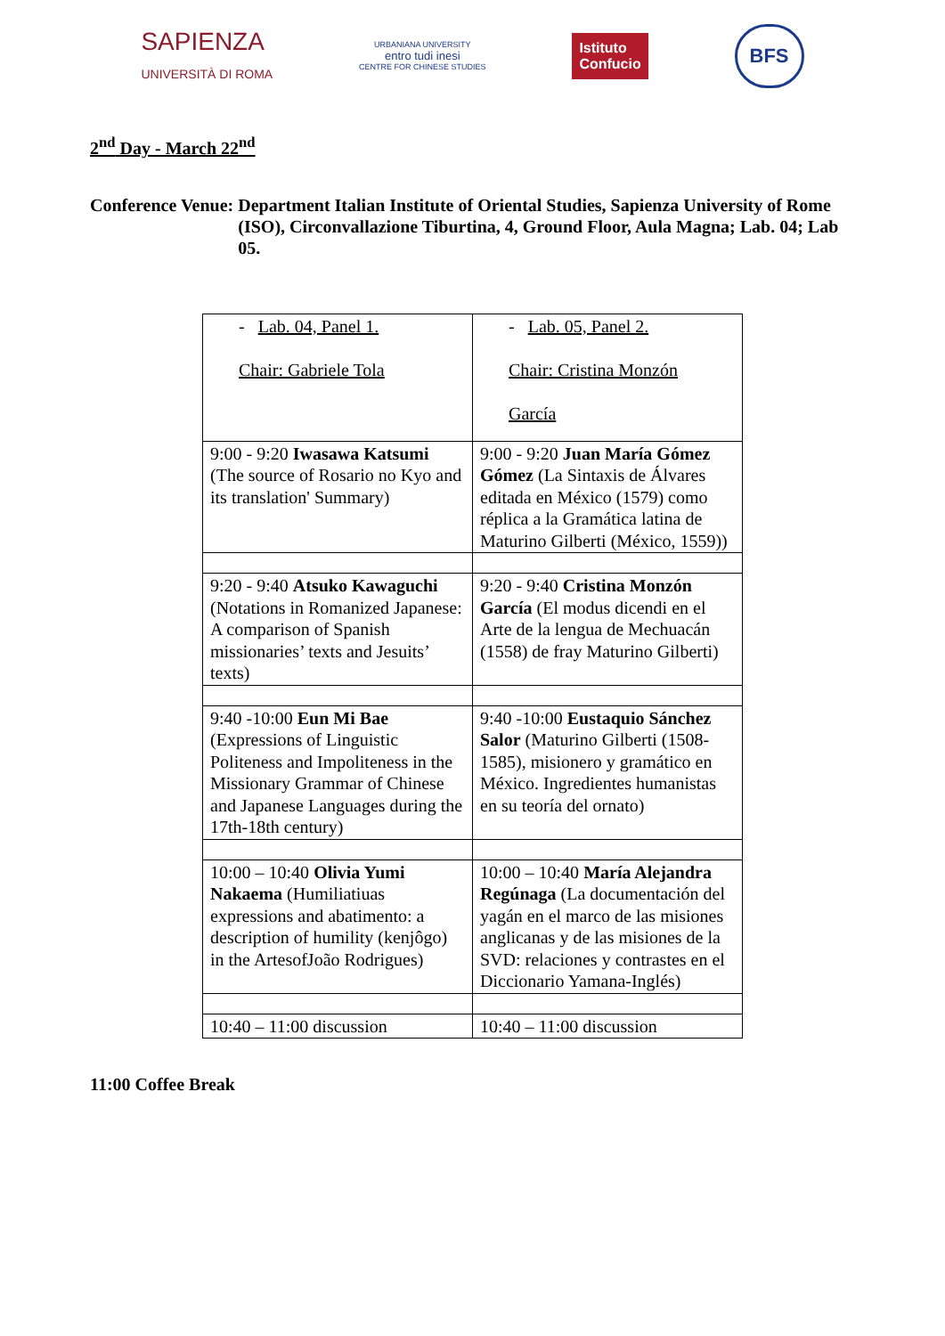SAPIENZA
UNIVERSITÀ DI ROMA
URBANIANA UNIVERSITY
entro tudi inesi
CENTRE FOR CHINESE STUDIES
Istituto
Confucio
BFS
2<sup>nd</sup> Day - March 22<sup>nd</sup>
Conference Venue: Department Italian Institute of Oriental Studies, Sapienza University of Rome (ISO), Circonvallazione Tiburtina, 4, Ground Floor, Aula Magna; Lab. 04; Lab 05.
| - Lab. 04, Panel 1. Chair: Gabriele Tola | - Lab. 05, Panel 2. Chair: Cristina Monzón García |
| 9:00 - 9:20 Iwasawa Katsumi (The source of Rosario no Kyo and its translation' Summary) | 9:00 - 9:20 Juan María Gómez Gómez (La Sintaxis de Álvares editada en México (1579) como réplica a la Gramática latina de Maturino Gilberti (México, 1559)) |
| 9:20 - 9:40 Atsuko Kawaguchi (Notations in Romanized Japanese: A comparison of Spanish missionaries’ texts and Jesuits’ texts) | 9:20 - 9:40 Cristina Monzón García (El modus dicendi en el Arte de la lengua de Mechuacán (1558) de fray Maturino Gilberti) |
| 9:40 -10:00 Eun Mi Bae (Expressions of Linguistic Politeness and Impoliteness in the Missionary Grammar of Chinese and Japanese Languages during the 17th-18th century) | 9:40 -10:00 Eustaquio Sánchez Salor (Maturino Gilberti (1508-1585), misionero y gramático en México. Ingredientes humanistas en su teoría del ornato) |
| 10:00 – 10:40 Olivia Yumi Nakaema (Humiliatiuas expressions and abatimento: a description of humility (kenjôgo) in the ArtesofJoão Rodrigues) | 10:00 – 10:40 María Alejandra Regúnaga (La documentación del yagán en el marco de las misiones anglicanas y de las misiones de la SVD: relaciones y contrastes en el Diccionario Yamana-Inglés) |
| 10:40 – 11:00 discussion | 10:40 – 11:00 discussion |
11:00 Coffee Break